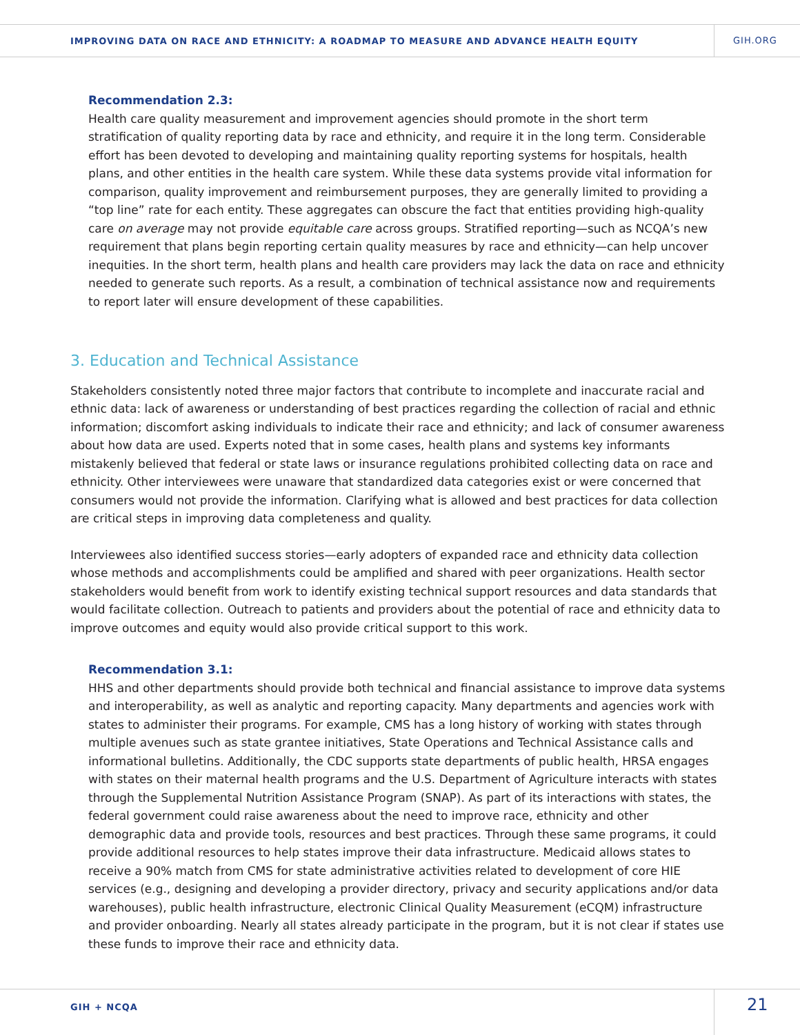IMPROVING DATA ON RACE AND ETHNICITY: A ROADMAP TO MEASURE AND ADVANCE HEALTH EQUITY
GIH.ORG
Recommendation 2.3:
Health care quality measurement and improvement agencies should promote in the short term stratification of quality reporting data by race and ethnicity, and require it in the long term. Considerable effort has been devoted to developing and maintaining quality reporting systems for hospitals, health plans, and other entities in the health care system. While these data systems provide vital information for comparison, quality improvement and reimbursement purposes, they are generally limited to providing a “top line” rate for each entity. These aggregates can obscure the fact that entities providing high-quality care on average may not provide equitable care across groups. Stratified reporting—such as NCQA’s new requirement that plans begin reporting certain quality measures by race and ethnicity—can help uncover inequities. In the short term, health plans and health care providers may lack the data on race and ethnicity needed to generate such reports. As a result, a combination of technical assistance now and requirements to report later will ensure development of these capabilities.
3. Education and Technical Assistance
Stakeholders consistently noted three major factors that contribute to incomplete and inaccurate racial and ethnic data: lack of awareness or understanding of best practices regarding the collection of racial and ethnic information; discomfort asking individuals to indicate their race and ethnicity; and lack of consumer awareness about how data are used. Experts noted that in some cases, health plans and systems key informants mistakenly believed that federal or state laws or insurance regulations prohibited collecting data on race and ethnicity. Other interviewees were unaware that standardized data categories exist or were concerned that consumers would not provide the information. Clarifying what is allowed and best practices for data collection are critical steps in improving data completeness and quality.
Interviewees also identified success stories—early adopters of expanded race and ethnicity data collection whose methods and accomplishments could be amplified and shared with peer organizations. Health sector stakeholders would benefit from work to identify existing technical support resources and data standards that would facilitate collection. Outreach to patients and providers about the potential of race and ethnicity data to improve outcomes and equity would also provide critical support to this work.
Recommendation 3.1:
HHS and other departments should provide both technical and financial assistance to improve data systems and interoperability, as well as analytic and reporting capacity. Many departments and agencies work with states to administer their programs. For example, CMS has a long history of working with states through multiple avenues such as state grantee initiatives, State Operations and Technical Assistance calls and informational bulletins. Additionally, the CDC supports state departments of public health, HRSA engages with states on their maternal health programs and the U.S. Department of Agriculture interacts with states through the Supplemental Nutrition Assistance Program (SNAP). As part of its interactions with states, the federal government could raise awareness about the need to improve race, ethnicity and other demographic data and provide tools, resources and best practices. Through these same programs, it could provide additional resources to help states improve their data infrastructure. Medicaid allows states to receive a 90% match from CMS for state administrative activities related to development of core HIE services (e.g., designing and developing a provider directory, privacy and security applications and/or data warehouses), public health infrastructure, electronic Clinical Quality Measurement (eCQM) infrastructure and provider onboarding. Nearly all states already participate in the program, but it is not clear if states use these funds to improve their race and ethnicity data.
GIH + NCQA 21